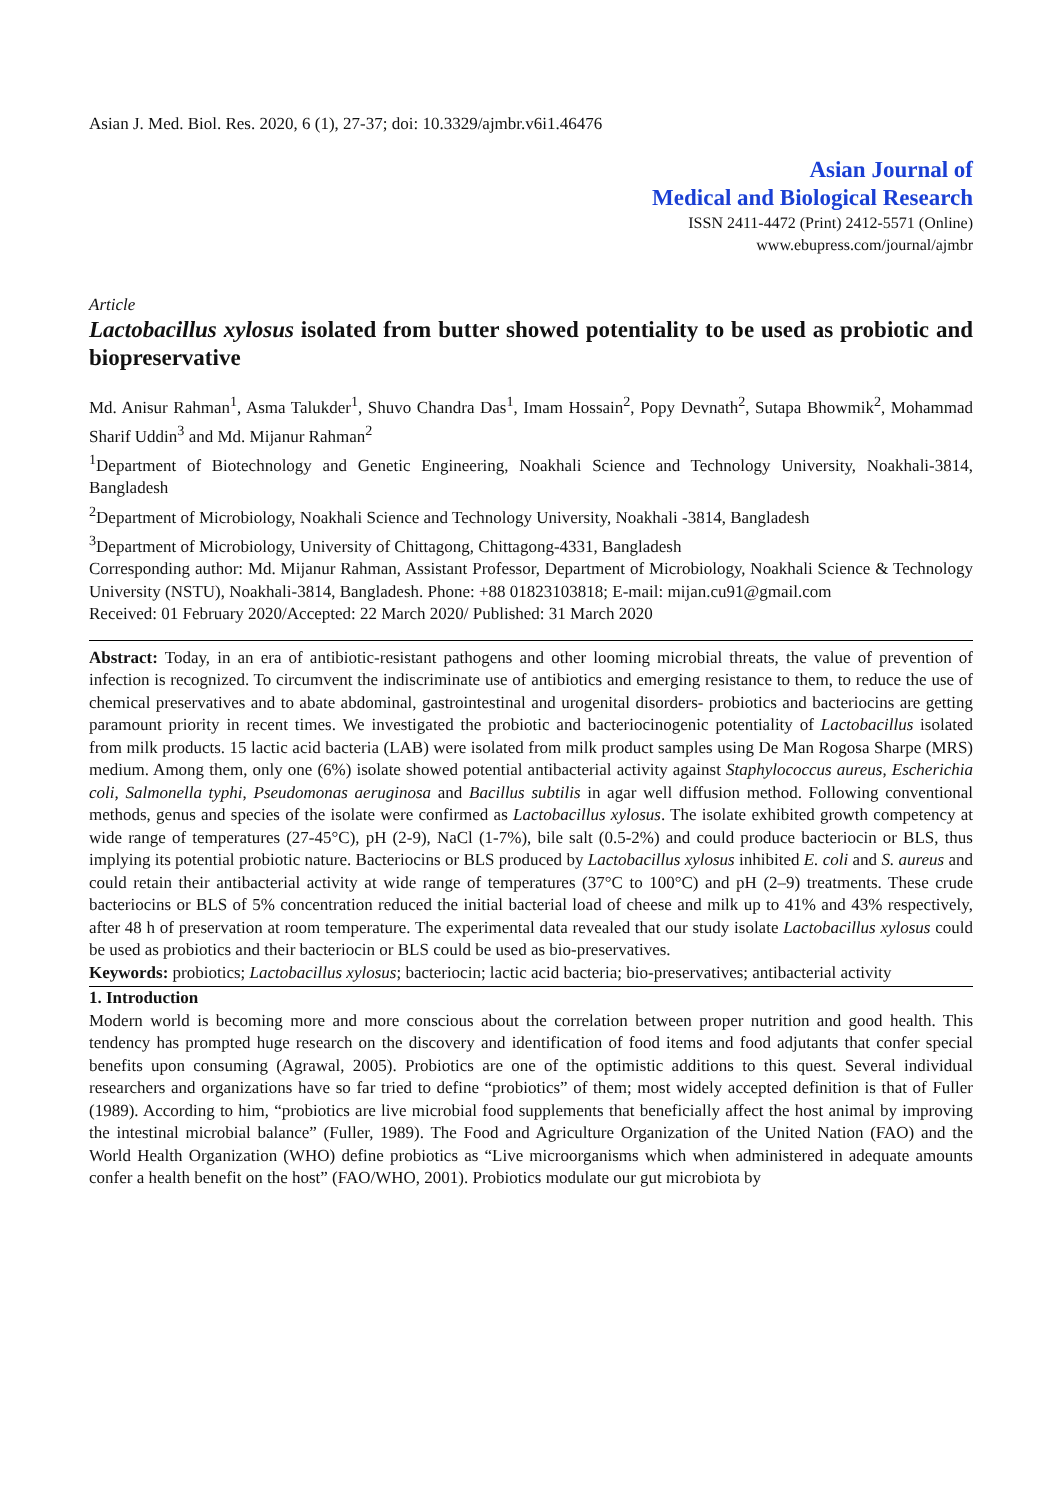Asian J. Med. Biol. Res. 2020, 6 (1), 27-37; doi: 10.3329/ajmbr.v6i1.46476
Asian Journal of
Medical and Biological Research
ISSN 2411-4472 (Print) 2412-5571 (Online)
www.ebupress.com/journal/ajmbr
Article
Lactobacillus xylosus isolated from butter showed potentiality to be used as probiotic and biopreservative
Md. Anisur Rahman<sup>1</sup>, Asma Talukder<sup>1</sup>, Shuvo Chandra Das<sup>1</sup>, Imam Hossain<sup>2</sup>, Popy Devnath<sup>2</sup>, Sutapa Bhowmik<sup>2</sup>, Mohammad Sharif Uddin<sup>3</sup> and Md. Mijanur Rahman<sup>2</sup>
<sup>1</sup> Department of Biotechnology and Genetic Engineering, Noakhali Science and Technology University, Noakhali-3814, Bangladesh
<sup>2</sup> Department of Microbiology, Noakhali Science and Technology University, Noakhali -3814, Bangladesh
<sup>3</sup> Department of Microbiology, University of Chittagong, Chittagong-4331, Bangladesh
Corresponding author: Md. Mijanur Rahman, Assistant Professor, Department of Microbiology, Noakhali Science & Technology University (NSTU), Noakhali-3814, Bangladesh. Phone: +88 01823103818; E-mail: mijan.cu91@gmail.com
Received: 01 February 2020/Accepted: 22 March 2020/ Published: 31 March 2020
Abstract: Today, in an era of antibiotic-resistant pathogens and other looming microbial threats, the value of prevention of infection is recognized. To circumvent the indiscriminate use of antibiotics and emerging resistance to them, to reduce the use of chemical preservatives and to abate abdominal, gastrointestinal and urogenital disorders- probiotics and bacteriocins are getting paramount priority in recent times. We investigated the probiotic and bacteriocinogenic potentiality of Lactobacillus isolated from milk products. 15 lactic acid bacteria (LAB) were isolated from milk product samples using De Man Rogosa Sharpe (MRS) medium. Among them, only one (6%) isolate showed potential antibacterial activity against Staphylococcus aureus, Escherichia coli, Salmonella typhi, Pseudomonas aeruginosa and Bacillus subtilis in agar well diffusion method. Following conventional methods, genus and species of the isolate were confirmed as Lactobacillus xylosus. The isolate exhibited growth competency at wide range of temperatures (27-45°C), pH (2-9), NaCl (1-7%), bile salt (0.5-2%) and could produce bacteriocin or BLS, thus implying its potential probiotic nature. Bacteriocins or BLS produced by Lactobacillus xylosus inhibited E. coli and S. aureus and could retain their antibacterial activity at wide range of temperatures (37°C to 100°C) and pH (2–9) treatments. These crude bacteriocins or BLS of 5% concentration reduced the initial bacterial load of cheese and milk up to 41% and 43% respectively, after 48 h of preservation at room temperature. The experimental data revealed that our study isolate Lactobacillus xylosus could be used as probiotics and their bacteriocin or BLS could be used as bio-preservatives.
Keywords: probiotics; Lactobacillus xylosus; bacteriocin; lactic acid bacteria; bio-preservatives; antibacterial activity
1. Introduction
Modern world is becoming more and more conscious about the correlation between proper nutrition and good health. This tendency has prompted huge research on the discovery and identification of food items and food adjutants that confer special benefits upon consuming (Agrawal, 2005). Probiotics are one of the optimistic additions to this quest. Several individual researchers and organizations have so far tried to define “probiotics” of them; most widely accepted definition is that of Fuller (1989). According to him, “probiotics are live microbial food supplements that beneficially affect the host animal by improving the intestinal microbial balance” (Fuller, 1989). The Food and Agriculture Organization of the United Nation (FAO) and the World Health Organization (WHO) define probiotics as “Live microorganisms which when administered in adequate amounts confer a health benefit on the host” (FAO/WHO, 2001). Probiotics modulate our gut microbiota by